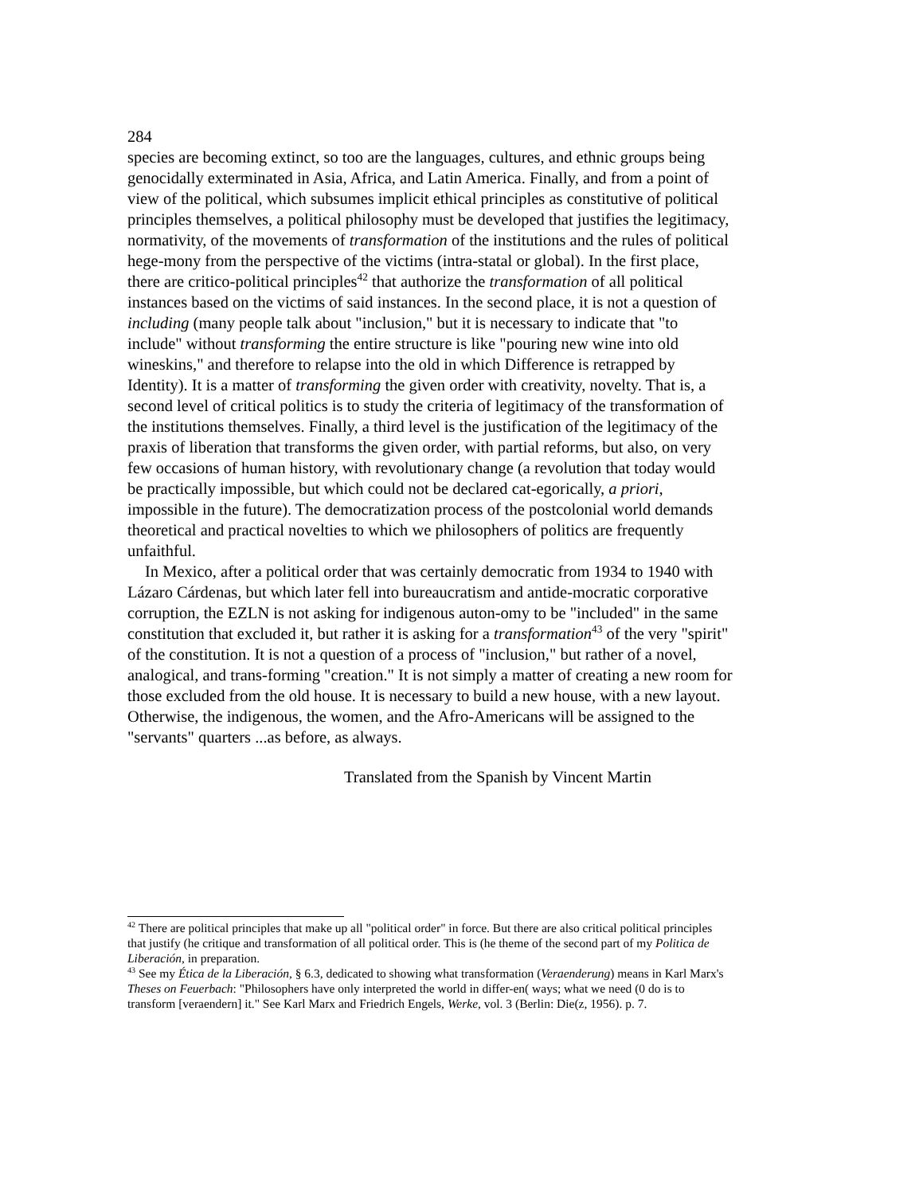284
species are becoming extinct, so too are the languages, cultures, and ethnic groups being genocidally exterminated in Asia, Africa, and Latin America. Finally, and from a point of view of the political, which subsumes implicit ethical principles as constitutive of political principles themselves, a political philosophy must be developed that justifies the legitimacy, normativity, of the movements of transformation of the institutions and the rules of political hege-mony from the perspective of the victims (intra-statal or global). In the first place, there are critico-political principles<sup>42</sup> that authorize the transformation of all political instances based on the victims of said instances. In the second place, it is not a question of including (many people talk about "inclusion," but it is necessary to indicate that "to include" without transforming the entire structure is like "pouring new wine into old wineskins," and therefore to relapse into the old in which Difference is retrapped by Identity). It is a matter of transforming the given order with creativity, novelty. That is, a second level of critical politics is to study the criteria of legitimacy of the transformation of the institutions themselves. Finally, a third level is the justification of the legitimacy of the praxis of liberation that transforms the given order, with partial reforms, but also, on very few occasions of human history, with revolutionary change (a revolution that today would be practically impossible, but which could not be declared cat-egorically, a priori, impossible in the future). The democratization process of the postcolonial world demands theoretical and practical novelties to which we philosophers of politics are frequently unfaithful.
In Mexico, after a political order that was certainly democratic from 1934 to 1940 with Lázaro Cárdenas, but which later fell into bureaucratism and antide-mocratic corporative corruption, the EZLN is not asking for indigenous auton-omy to be "included" in the same constitution that excluded it, but rather it is asking for a transformation<sup>43</sup> of the very "spirit" of the constitution. It is not a question of a process of "inclusion," but rather of a novel, analogical, and trans-forming "creation." It is not simply a matter of creating a new room for those excluded from the old house. It is necessary to build a new house, with a new layout. Otherwise, the indigenous, the women, and the Afro-Americans will be assigned to the "servants" quarters ...as before, as always.
Translated from the Spanish by Vincent Martin
<sup>42</sup> There are political principles that make up all "political order" in force. But there are also critical political principles that justify (he critique and transformation of all political order. This is (he theme of the second part of my Politica de Liberación, in preparation.
<sup>43</sup> See my Ética de la Liberación, § 6.3, dedicated to showing what transformation (Veraenderung) means in Karl Marx's Theses on Feuerbach: "Philosophers have only interpreted the world in differ-en( ways; what we need (0 do is to transform [veraendern] it." See Karl Marx and Friedrich Engels, Werke, vol. 3 (Berlin: Die(z, 1956). p. 7.